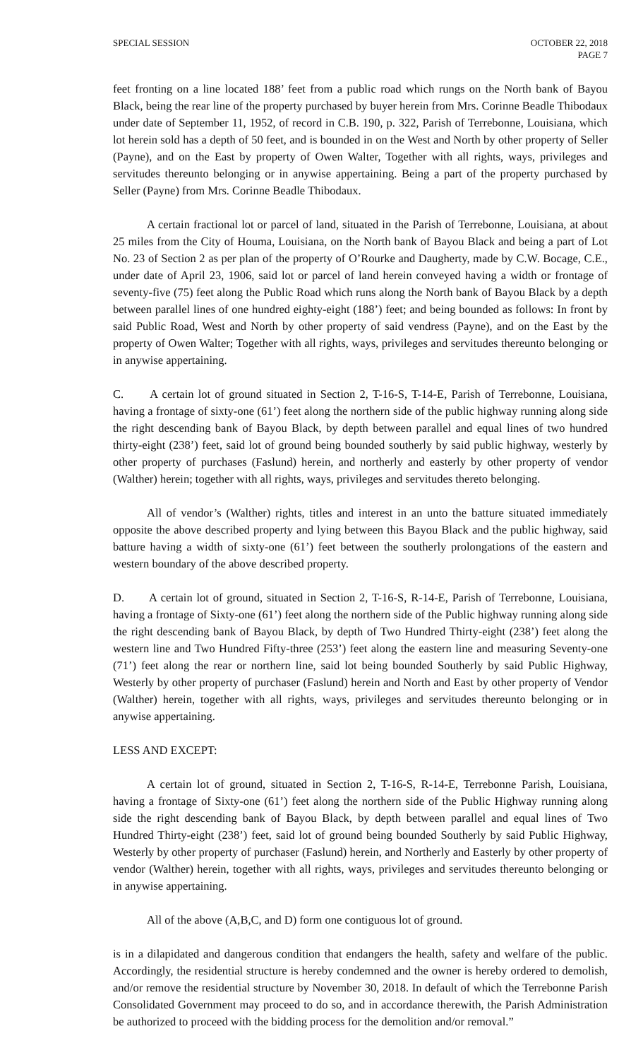SPECIAL SESSION OCTOBER 22, 2018
PAGE 7
feet fronting on a line located 188’ feet from a public road which rungs on the North bank of Bayou Black, being the rear line of the property purchased by buyer herein from Mrs. Corinne Beadle Thibodaux under date of September 11, 1952, of record in C.B. 190, p. 322, Parish of Terrebonne, Louisiana, which lot herein sold has a depth of 50 feet, and is bounded in on the West and North by other property of Seller (Payne), and on the East by property of Owen Walter, Together with all rights, ways, privileges and servitudes thereunto belonging or in anywise appertaining. Being a part of the property purchased by Seller (Payne) from Mrs. Corinne Beadle Thibodaux.
A certain fractional lot or parcel of land, situated in the Parish of Terrebonne, Louisiana, at about 25 miles from the City of Houma, Louisiana, on the North bank of Bayou Black and being a part of Lot No. 23 of Section 2 as per plan of the property of O’Rourke and Daugherty, made by C.W. Bocage, C.E., under date of April 23, 1906, said lot or parcel of land herein conveyed having a width or frontage of seventy-five (75) feet along the Public Road which runs along the North bank of Bayou Black by a depth between parallel lines of one hundred eighty-eight (188’) feet; and being bounded as follows: In front by said Public Road, West and North by other property of said vendress (Payne), and on the East by the property of Owen Walter; Together with all rights, ways, privileges and servitudes thereunto belonging or in anywise appertaining.
C. A certain lot of ground situated in Section 2, T-16-S, T-14-E, Parish of Terrebonne, Louisiana, having a frontage of sixty-one (61’) feet along the northern side of the public highway running along side the right descending bank of Bayou Black, by depth between parallel and equal lines of two hundred thirty-eight (238’) feet, said lot of ground being bounded southerly by said public highway, westerly by other property of purchases (Faslund) herein, and northerly and easterly by other property of vendor (Walther) herein; together with all rights, ways, privileges and servitudes thereto belonging.
All of vendor’s (Walther) rights, titles and interest in an unto the batture situated immediately opposite the above described property and lying between this Bayou Black and the public highway, said batture having a width of sixty-one (61’) feet between the southerly prolongations of the eastern and western boundary of the above described property.
D. A certain lot of ground, situated in Section 2, T-16-S, R-14-E, Parish of Terrebonne, Louisiana, having a frontage of Sixty-one (61’) feet along the northern side of the Public highway running along side the right descending bank of Bayou Black, by depth of Two Hundred Thirty-eight (238’) feet along the western line and Two Hundred Fifty-three (253’) feet along the eastern line and measuring Seventy-one (71’) feet along the rear or northern line, said lot being bounded Southerly by said Public Highway, Westerly by other property of purchaser (Faslund) herein and North and East by other property of Vendor (Walther) herein, together with all rights, ways, privileges and servitudes thereunto belonging or in anywise appertaining.
LESS AND EXCEPT:
A certain lot of ground, situated in Section 2, T-16-S, R-14-E, Terrebonne Parish, Louisiana, having a frontage of Sixty-one (61’) feet along the northern side of the Public Highway running along side the right descending bank of Bayou Black, by depth between parallel and equal lines of Two Hundred Thirty-eight (238’) feet, said lot of ground being bounded Southerly by said Public Highway, Westerly by other property of purchaser (Faslund) herein, and Northerly and Easterly by other property of vendor (Walther) herein, together with all rights, ways, privileges and servitudes thereunto belonging or in anywise appertaining.
All of the above (A,B,C, and D) form one contiguous lot of ground.
is in a dilapidated and dangerous condition that endangers the health, safety and welfare of the public. Accordingly, the residential structure is hereby condemned and the owner is hereby ordered to demolish, and/or remove the residential structure by November 30, 2018. In default of which the Terrebonne Parish Consolidated Government may proceed to do so, and in accordance therewith, the Parish Administration be authorized to proceed with the bidding process for the demolition and/or removal.”